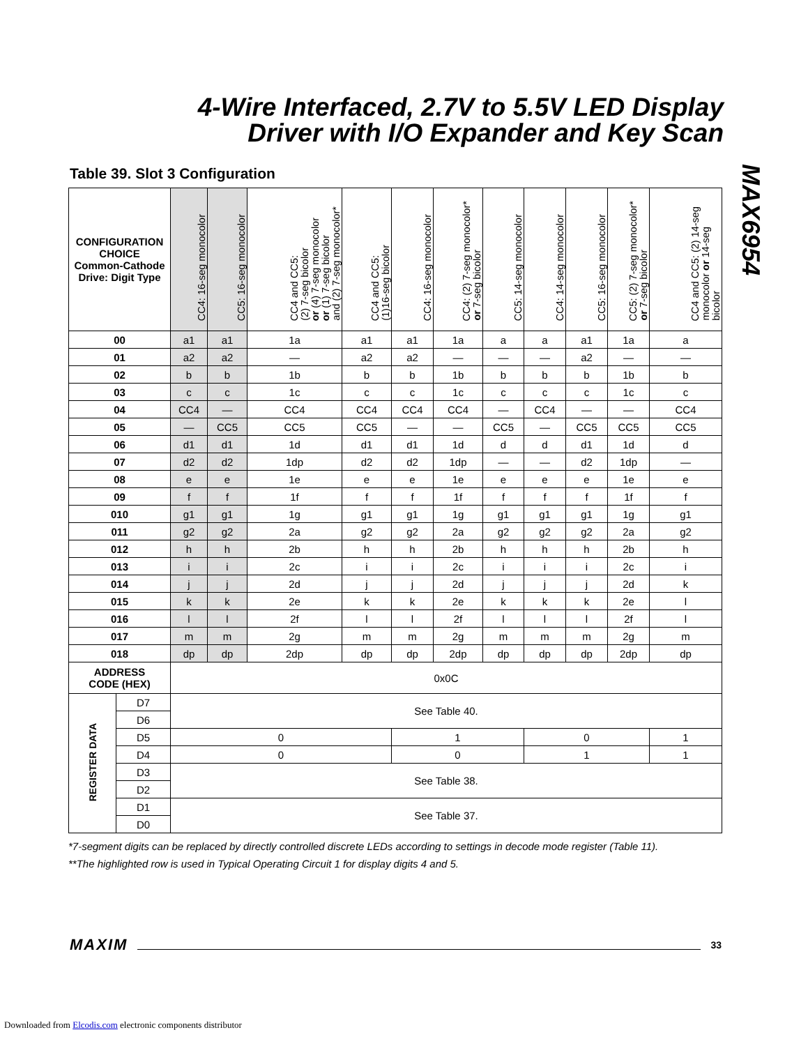4-Wire Interfaced, 2.7V to 5.5V LED Display
Driver with I/O Expander and Key Scan
Table 39. Slot 3 Configuration
| CONFIGURATION CHOICE Common-Cathode Drive: Digit Type | | CC4: 16-seg monocolor | CC5: 16-seg monocolor | CC4 and CC5: (2) 7-seg bicolor or (4) 7-seg monocolor or (1) 7-seg bicolor and (2) 7-seg monocolor* | CC4 and CC5: (1)16-seg bicolor | CC4: 16-seg monocolor | CC4: (2) 7-seg monocolor* or 7-seg bicolor | CC5: 14-seg monocolor | CC4: 14-seg monocolor | CC5: 16-seg monocolor | CC5: (2) 7-seg monocolor* or 7-seg bicolor | CC4 and CC5: (2) 14-seg monocolor or 14-seg bicolor |
| --- | --- | --- | --- | --- | --- | --- | --- | --- | --- | --- | --- | --- |
| 00 | | a1 | a1 | 1a | a1 | a1 | 1a | a | a | a1 | 1a | a |
| 01 | | a2 | a2 | — | a2 | a2 | — | — | — | a2 | — | — |
| 02 | | b | b | 1b | b | b | 1b | b | b | b | 1b | b |
| 03 | | c | c | 1c | c | c | 1c | c | c | c | 1c | c |
| 04 | | CC4 | — | CC4 | CC4 | CC4 | CC4 | — | CC4 | — | — | CC4 |
| 05 | | — | CC5 | CC5 | CC5 | — | — | CC5 | — | CC5 | CC5 | CC5 |
| 06 | | d1 | d1 | 1d | d1 | d1 | 1d | d | d | d1 | 1d | d |
| 07 | | d2 | d2 | 1dp | d2 | d2 | 1dp | — | — | d2 | 1dp | — |
| 08 | | e | e | 1e | e | e | 1e | e | e | e | 1e | e |
| 09 | | f | f | 1f | f | f | 1f | f | f | f | 1f | f |
| 010 | | g1 | g1 | 1g | g1 | g1 | 1g | g1 | g1 | g1 | 1g | g1 |
| 011 | | g2 | g2 | 2a | g2 | g2 | 2a | g2 | g2 | g2 | 2a | g2 |
| 012 | | h | h | 2b | h | h | 2b | h | h | h | 2b | h |
| 013 | | i | i | 2c | i | i | 2c | i | i | i | 2c | i |
| 014 | | j | j | 2d | j | j | 2d | j | j | j | 2d | k |
| 015 | | k | k | 2e | k | k | 2e | k | k | k | 2e | l |
| 016 | | l | l | 2f | l | l | 2f | l | l | l | 2f | l |
| 017 | | m | m | 2g | m | m | 2g | m | m | m | 2g | m |
| 018 | | dp | dp | 2dp | dp | dp | 2dp | dp | dp | dp | 2dp | dp |
| ADDRESS CODE (HEX) | | 0x0C | | | | | | | | | | |
| REGISTER DATA | D7 | See Table 40. | | | | | | | | | | |
| | D6 | | | | | | | | | | | |
| | D5 | 0 | | | | 1 | | | 0 | | | 1 |
| | D4 | 0 | | | | 0 | | | 1 | | | 1 |
| | D3 | See Table 38. | | | | | | | | | | |
| | D2 | | | | | | | | | | | |
| | D1 | See Table 37. | | | | | | | | | | |
| | D0 | | | | | | | | | | | |
*7-segment digits can be replaced by directly controlled discrete LEDs according to settings in decode mode register (Table 11).
**The highlighted row is used in Typical Operating Circuit 1 for display digits 4 and 5.
MAX6954
MAXIM 33
Downloaded from Elcodis.com electronic components distributor